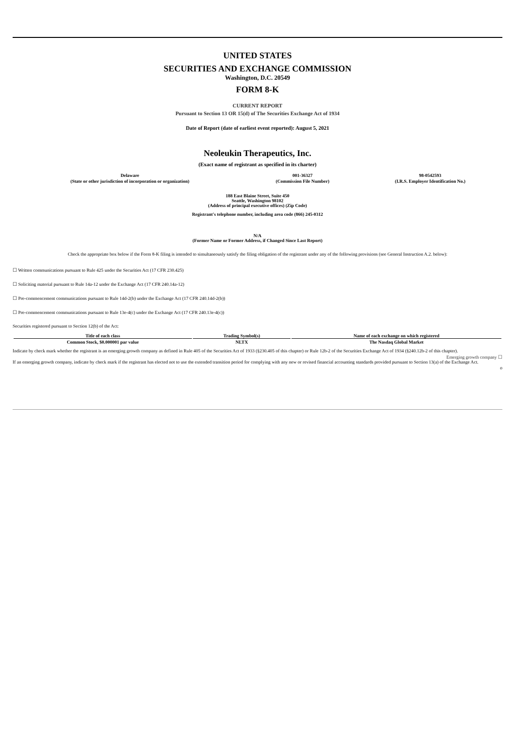UNITED STATES
SECURITIES AND EXCHANGE COMMISSION
Washington, D.C. 20549
FORM 8-K
CURRENT REPORT
Pursuant to Section 13 OR 15(d) of The Securities Exchange Act of 1934
Date of Report (date of earliest event reported): August 5, 2021
Neoleukin Therapeutics, Inc.
(Exact name of registrant as specified in its charter)
| Delaware | 001-36327 | 98-0542593 |
| (State or other jurisdiction of incorporation or organization) | (Commission File Number) | (I.R.S. Employer Identification No.) |
188 East Blaine Street, Suite 450
Seattle, Washington 98102
(Address of principal executive offices) (Zip Code)
Registrant's telephone number, including area code (866) 245-0312
N/A
(Former Name or Former Address, if Changed Since Last Report)
Check the appropriate box below if the Form 8-K filing is intended to simultaneously satisfy the filing obligation of the registrant under any of the following provisions (see General Instruction A.2. below):
☐ Written communications pursuant to Rule 425 under the Securities Act (17 CFR 230.425)
☐ Soliciting material pursuant to Rule 14a-12 under the Exchange Act (17 CFR 240.14a-12)
☐ Pre-commencement communications pursuant to Rule 14d-2(b) under the Exchange Act (17 CFR 240.14d-2(b))
☐ Pre-commencement communications pursuant to Rule 13e-4(c) under the Exchange Act (17 CFR 240.13e-4(c))
Securities registered pursuant to Section 12(b) of the Act:
| Title of each class | Trading Symbol(s) | Name of each exchange on which registered |
| --- | --- | --- |
| Common Stock, $0.000001 par value | NLTX | The Nasdaq Global Market |
Indicate by check mark whether the registrant is an emerging growth company as defined in Rule 405 of the Securities Act of 1933 (§230.405 of this chapter) or Rule 12b-2 of the Securities Exchange Act of 1934 (§240.12b-2 of this chapter).
Emerging growth company ☐
If an emerging growth company, indicate by check mark if the registrant has elected not to use the extended transition period for complying with any new or revised financial accounting standards provided pursuant to Section 13(a) of the Exchange Act.
o